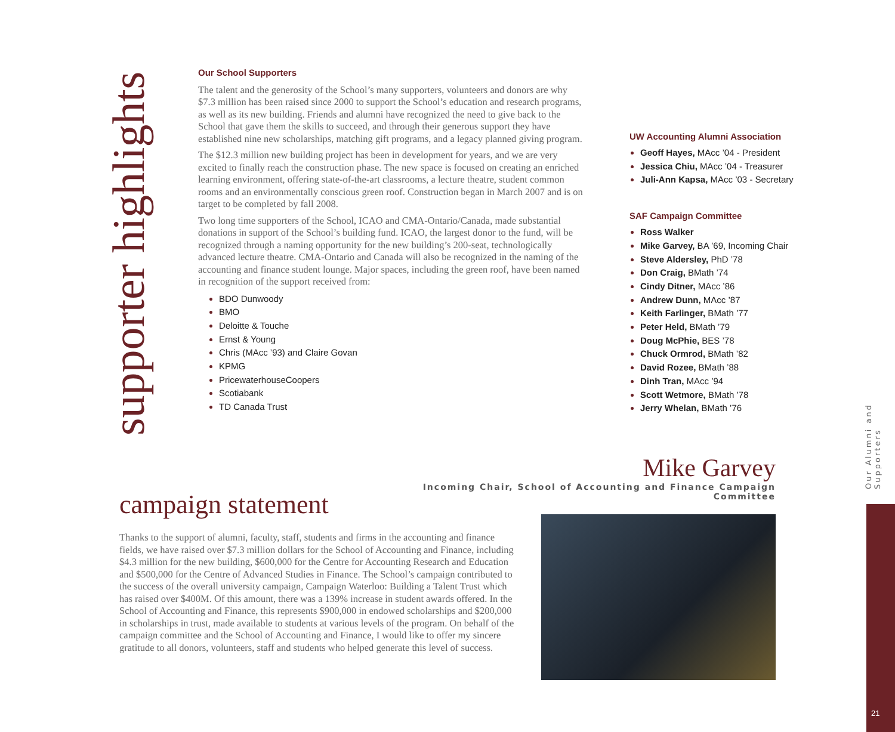supporter highlights
Our School Supporters
The talent and the generosity of the School’s many supporters, volunteers and donors are why $7.3 million has been raised since 2000 to support the School’s education and research programs, as well as its new building. Friends and alumni have recognized the need to give back to the School that gave them the skills to succeed, and through their generous support they have established nine new scholarships, matching gift programs, and a legacy planned giving program.
The $12.3 million new building project has been in development for years, and we are very excited to finally reach the construction phase. The new space is focused on creating an enriched learning environment, offering state-of-the-art classrooms, a lecture theatre, student common rooms and an environmentally conscious green roof. Construction began in March 2007 and is on target to be completed by fall 2008.
Two long time supporters of the School, ICAO and CMA-Ontario/Canada, made substantial donations in support of the School’s building fund. ICAO, the largest donor to the fund, will be recognized through a naming opportunity for the new building’s 200-seat, technologically advanced lecture theatre. CMA-Ontario and Canada will also be recognized in the naming of the accounting and finance student lounge. Major spaces, including the green roof, have been named in recognition of the support received from:
BDO Dunwoody
BMO
Deloitte & Touche
Ernst & Young
Chris (MAcc ’93) and Claire Govan
KPMG
PricewaterhouseCoopers
Scotiabank
TD Canada Trust
UW Accounting Alumni Association
Geoff Hayes, MAcc ’04 - President
Jessica Chiu, MAcc ’04 - Treasurer
Juli-Ann Kapsa, MAcc ’03 - Secretary
SAF Campaign Committee
Ross Walker
Mike Garvey, BA ’69, Incoming Chair
Steve Aldersley, PhD ’78
Don Craig, BMath ’74
Cindy Ditner, MAcc ’86
Andrew Dunn, MAcc ’87
Keith Farlinger, BMath ’77
Peter Held, BMath ’79
Doug McPhie, BES ’78
Chuck Ormrod, BMath ’82
David Rozee, BMath ’88
Dinh Tran, MAcc ’94
Scott Wetmore, BMath ’78
Jerry Whelan, BMath ’76
Mike Garvey
Incoming Chair, School of Accounting and Finance Campaign Committee
campaign statement
Thanks to the support of alumni, faculty, staff, students and firms in the accounting and finance fields, we have raised over $7.3 million dollars for the School of Accounting and Finance, including $4.3 million for the new building, $600,000 for the Centre for Accounting Research and Education and $500,000 for the Centre of Advanced Studies in Finance. The School’s campaign contributed to the success of the overall university campaign, Campaign Waterloo: Building a Talent Trust which has raised over $400M. Of this amount, there was a 139% increase in student awards offered. In the School of Accounting and Finance, this represents $900,000 in endowed scholarships and $200,000 in scholarships in trust, made available to students at various levels of the program. On behalf of the campaign committee and the School of Accounting and Finance, I would like to offer my sincere gratitude to all donors, volunteers, staff and students who helped generate this level of success.
Our Alumni and Supporters
21